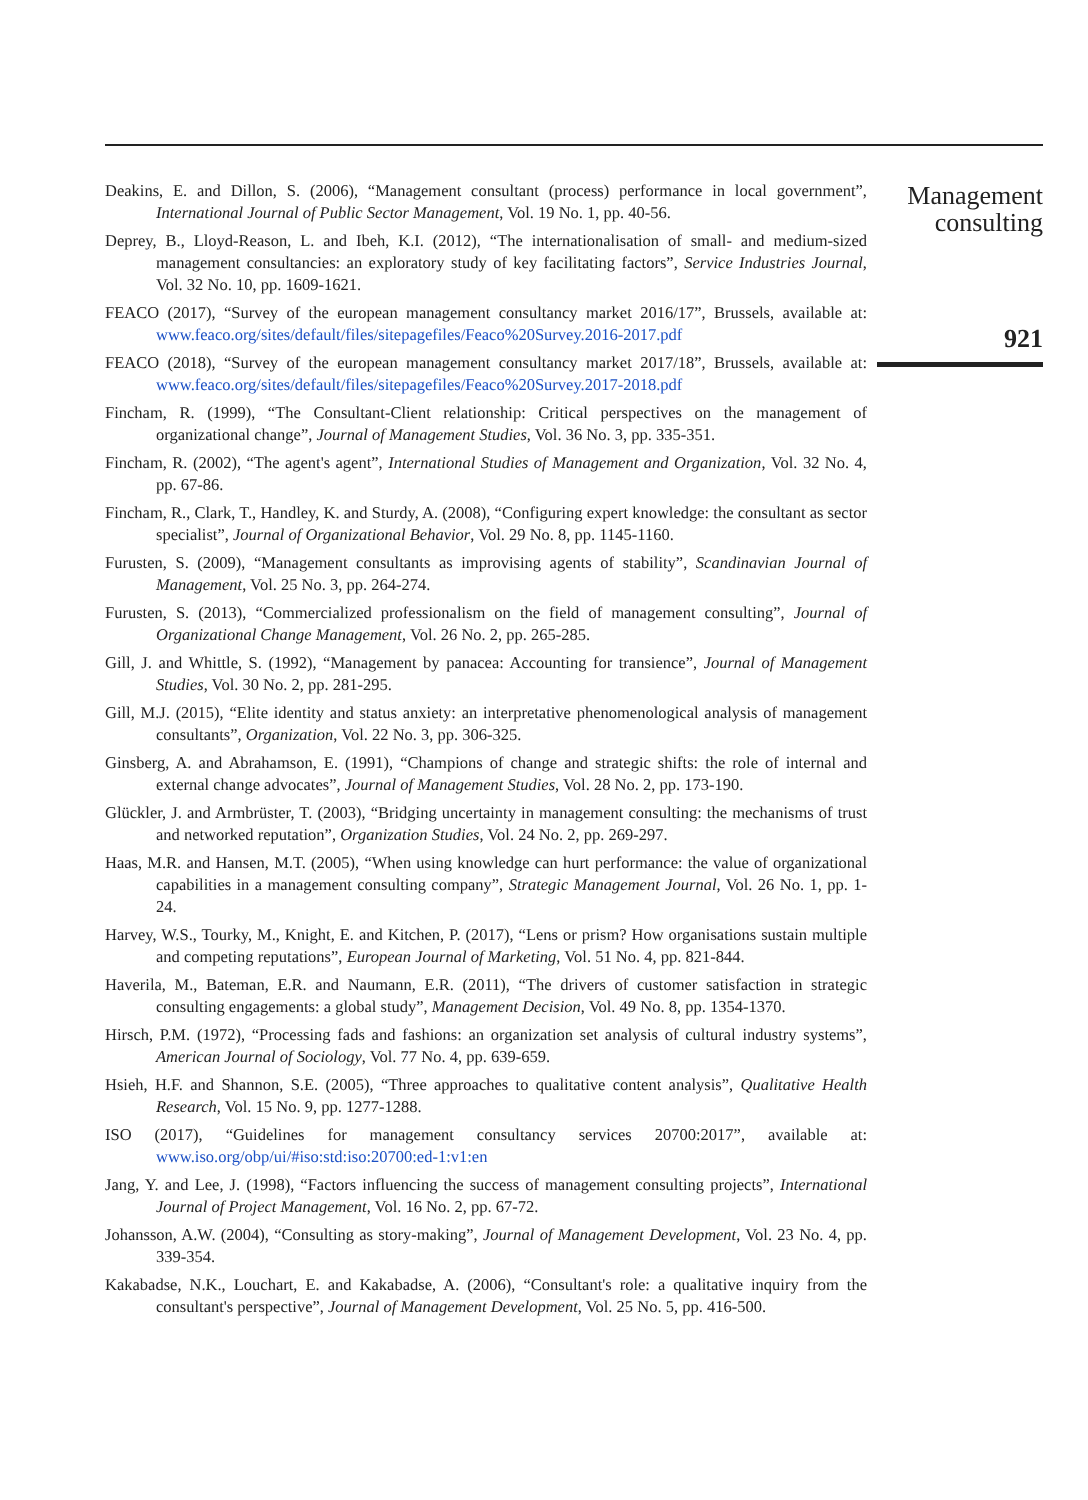Deakins, E. and Dillon, S. (2006), “Management consultant (process) performance in local government”, International Journal of Public Sector Management, Vol. 19 No. 1, pp. 40-56.
Deprey, B., Lloyd-Reason, L. and Ibeh, K.I. (2012), “The internationalisation of small- and medium-sized management consultancies: an exploratory study of key facilitating factors”, Service Industries Journal, Vol. 32 No. 10, pp. 1609-1621.
FEACO (2017), “Survey of the european management consultancy market 2016/17”, Brussels, available at: www.feaco.org/sites/default/files/sitepagefiles/Feaco%20Survey.2016-2017.pdf
FEACO (2018), “Survey of the european management consultancy market 2017/18”, Brussels, available at: www.feaco.org/sites/default/files/sitepagefiles/Feaco%20Survey.2017-2018.pdf
Fincham, R. (1999), “The Consultant-Client relationship: Critical perspectives on the management of organizational change”, Journal of Management Studies, Vol. 36 No. 3, pp. 335-351.
Fincham, R. (2002), “The agent's agent”, International Studies of Management and Organization, Vol. 32 No. 4, pp. 67-86.
Fincham, R., Clark, T., Handley, K. and Sturdy, A. (2008), “Configuring expert knowledge: the consultant as sector specialist”, Journal of Organizational Behavior, Vol. 29 No. 8, pp. 1145-1160.
Furusten, S. (2009), “Management consultants as improvising agents of stability”, Scandinavian Journal of Management, Vol. 25 No. 3, pp. 264-274.
Furusten, S. (2013), “Commercialized professionalism on the field of management consulting”, Journal of Organizational Change Management, Vol. 26 No. 2, pp. 265-285.
Gill, J. and Whittle, S. (1992), “Management by panacea: Accounting for transience”, Journal of Management Studies, Vol. 30 No. 2, pp. 281-295.
Gill, M.J. (2015), “Elite identity and status anxiety: an interpretative phenomenological analysis of management consultants”, Organization, Vol. 22 No. 3, pp. 306-325.
Ginsberg, A. and Abrahamson, E. (1991), “Champions of change and strategic shifts: the role of internal and external change advocates”, Journal of Management Studies, Vol. 28 No. 2, pp. 173-190.
Glückler, J. and Armbrüster, T. (2003), “Bridging uncertainty in management consulting: the mechanisms of trust and networked reputation”, Organization Studies, Vol. 24 No. 2, pp. 269-297.
Haas, M.R. and Hansen, M.T. (2005), “When using knowledge can hurt performance: the value of organizational capabilities in a management consulting company”, Strategic Management Journal, Vol. 26 No. 1, pp. 1-24.
Harvey, W.S., Tourky, M., Knight, E. and Kitchen, P. (2017), “Lens or prism? How organisations sustain multiple and competing reputations”, European Journal of Marketing, Vol. 51 No. 4, pp. 821-844.
Haverila, M., Bateman, E.R. and Naumann, E.R. (2011), “The drivers of customer satisfaction in strategic consulting engagements: a global study”, Management Decision, Vol. 49 No. 8, pp. 1354-1370.
Hirsch, P.M. (1972), “Processing fads and fashions: an organization set analysis of cultural industry systems”, American Journal of Sociology, Vol. 77 No. 4, pp. 639-659.
Hsieh, H.F. and Shannon, S.E. (2005), “Three approaches to qualitative content analysis”, Qualitative Health Research, Vol. 15 No. 9, pp. 1277-1288.
ISO (2017), “Guidelines for management consultancy services 20700:2017”, available at: www.iso.org/obp/ui/#iso:std:iso:20700:ed-1:v1:en
Jang, Y. and Lee, J. (1998), “Factors influencing the success of management consulting projects”, International Journal of Project Management, Vol. 16 No. 2, pp. 67-72.
Johansson, A.W. (2004), “Consulting as story-making”, Journal of Management Development, Vol. 23 No. 4, pp. 339-354.
Kakabadse, N.K., Louchart, E. and Kakabadse, A. (2006), “Consultant's role: a qualitative inquiry from the consultant's perspective”, Journal of Management Development, Vol. 25 No. 5, pp. 416-500.
Management
consulting
921